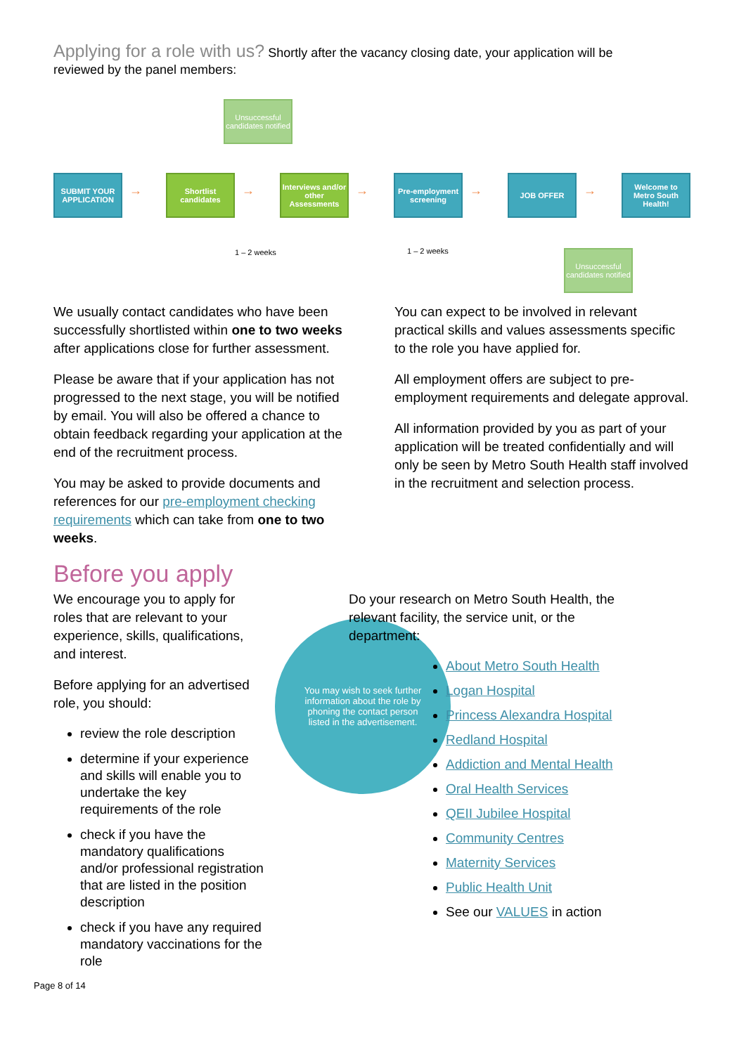Applying for a role with us? Shortly after the vacancy closing date, your application will be reviewed by the panel members:
Unsuccessful candidates notified
SUBMIT YOUR APPLICATION
→
Shortlist candidates
→
Interviews and/or other Assessments
→
Pre-employment screening
→
JOB OFFER
→
Welcome to Metro South Health!
1 – 2 weeks 1 – 2 weeks
Unsuccessful candidates notified
We usually contact candidates who have been successfully shortlisted within one to two weeks after applications close for further assessment.
Please be aware that if your application has not progressed to the next stage, you will be notified by email. You will also be offered a chance to obtain feedback regarding your application at the end of the recruitment process.
You may be asked to provide documents and references for our pre-employment checking requirements which can take from one to two weeks.
You can expect to be involved in relevant practical skills and values assessments specific to the role you have applied for.
All employment offers are subject to pre-employment requirements and delegate approval.
All information provided by you as part of your application will be treated confidentially and will only be seen by Metro South Health staff involved in the recruitment and selection process.
Before you apply
We encourage you to apply for roles that are relevant to your experience, skills, qualifications, and interest.
Before applying for an advertised role, you should:
review the role description
determine if your experience and skills will enable you to undertake the key requirements of the role
check if you have the mandatory qualifications and/or professional registration that are listed in the position description
check if you have any required mandatory vaccinations for the role
You may wish to seek further information about the role by phoning the contact person listed in the advertisement.
Do your research on Metro South Health, the relevant facility, the service unit, or the department:
About Metro South Health
Logan Hospital
Princess Alexandra Hospital
Redland Hospital
Addiction and Mental Health
Oral Health Services
QEII Jubilee Hospital
Community Centres
Maternity Services
Public Health Unit
See our VALUES in action
Page 8 of 14